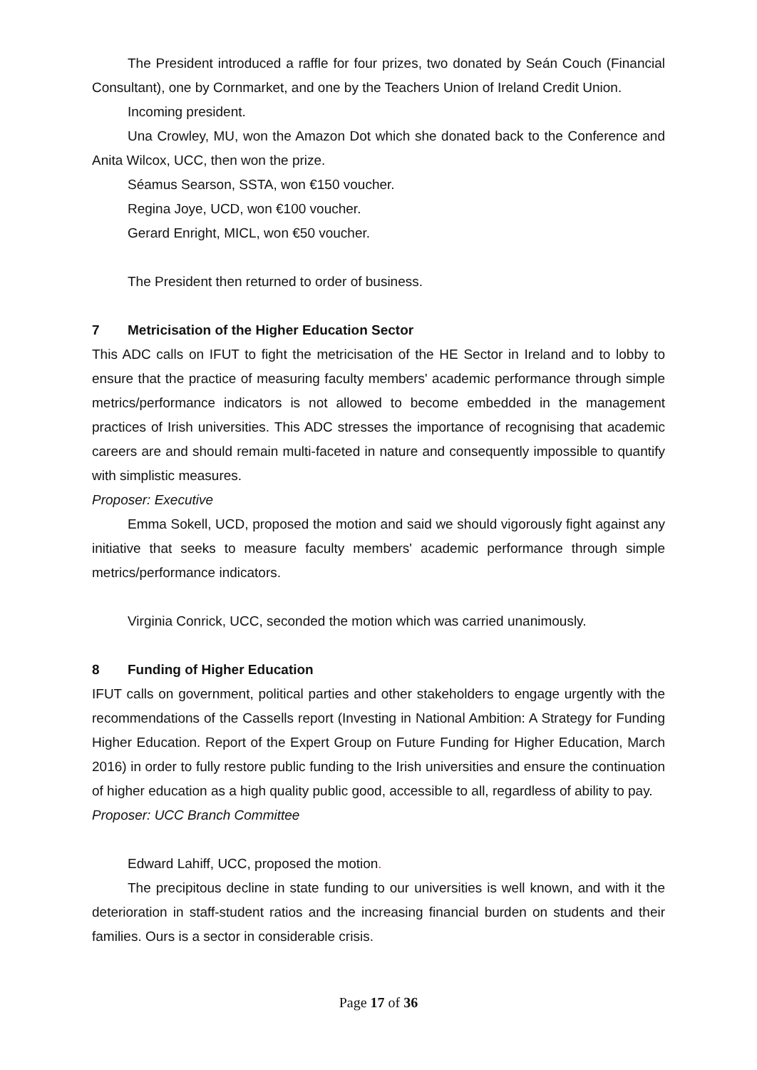The President introduced a raffle for four prizes, two donated by Seán Couch (Financial Consultant), one by Cornmarket, and one by the Teachers Union of Ireland Credit Union.
Incoming president.
Una Crowley, MU, won the Amazon Dot which she donated back to the Conference and Anita Wilcox, UCC, then won the prize.
Séamus Searson, SSTA, won €150 voucher.
Regina Joye, UCD, won €100 voucher.
Gerard Enright, MICL, won €50 voucher.
The President then returned to order of business.
7 Metricisation of the Higher Education Sector
This ADC calls on IFUT to fight the metricisation of the HE Sector in Ireland and to lobby to ensure that the practice of measuring faculty members' academic performance through simple metrics/performance indicators is not allowed to become embedded in the management practices of Irish universities. This ADC stresses the importance of recognising that academic careers are and should remain multi-faceted in nature and consequently impossible to quantify with simplistic measures.
Proposer: Executive
Emma Sokell, UCD, proposed the motion and said we should vigorously fight against any initiative that seeks to measure faculty members' academic performance through simple metrics/performance indicators.
Virginia Conrick, UCC, seconded the motion which was carried unanimously.
8 Funding of Higher Education
IFUT calls on government, political parties and other stakeholders to engage urgently with the recommendations of the Cassells report (Investing in National Ambition: A Strategy for Funding Higher Education. Report of the Expert Group on Future Funding for Higher Education, March 2016) in order to fully restore public funding to the Irish universities and ensure the continuation of higher education as a high quality public good, accessible to all, regardless of ability to pay.
Proposer: UCC Branch Committee
Edward Lahiff, UCC, proposed the motion.
The precipitous decline in state funding to our universities is well known, and with it the deterioration in staff-student ratios and the increasing financial burden on students and their families. Ours is a sector in considerable crisis.
Page 17 of 36